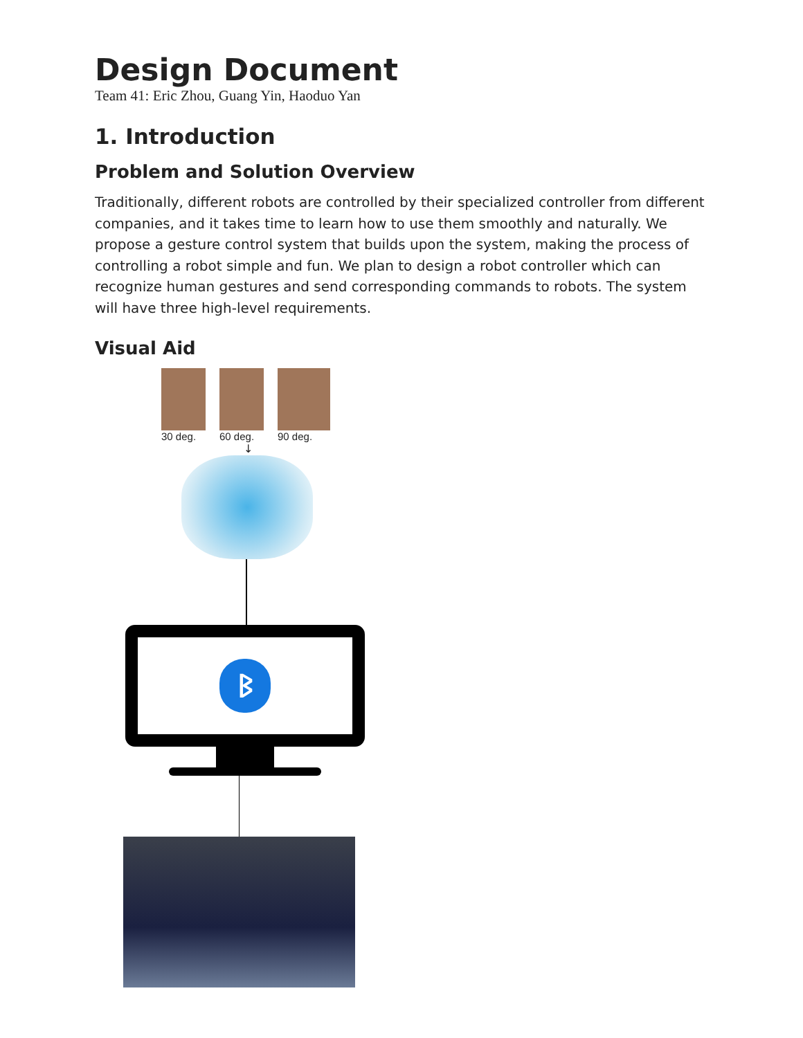Design Document
Team 41: Eric Zhou, Guang Yin, Haoduo Yan
1. Introduction
Problem and Solution Overview
Traditionally, different robots are controlled by their specialized controller from different companies, and it takes time to learn how to use them smoothly and naturally. We propose a gesture control system that builds upon the system, making the process of controlling a robot simple and fun. We plan to design a robot controller which can recognize human gestures and send corresponding commands to robots. The system will have three high-level requirements.
Visual Aid
30 deg. 60 deg. 90 deg.
↓
ᛒ